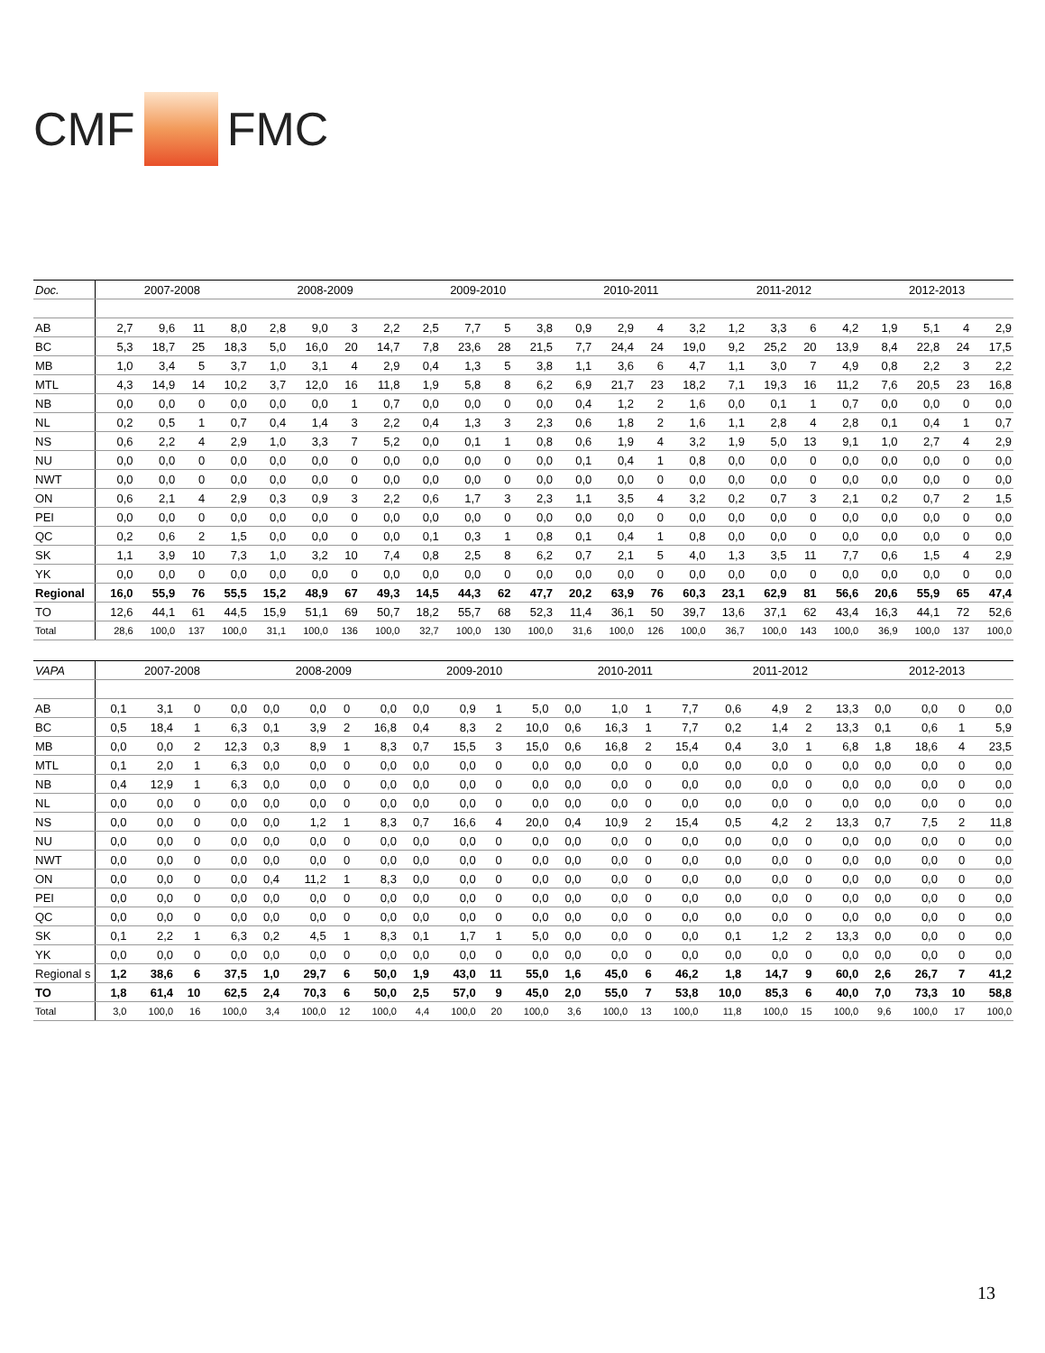CMF
FMC
| Doc. | 2007-2008 | | | | 2008-2009 | | | | 2009-2010 | | | | 2010-2011 | | | | 2011-2012 | | | | 2012-2013 | | | |
| --- | --- | --- | --- | --- | --- | --- | --- | --- | --- | --- | --- | --- | --- | --- | --- | --- | --- | --- | --- | --- | --- | --- | --- | --- |
| AB | 2,7 | 9,6 | 11 | 8,0 | 2,8 | 9,0 | 3 | 2,2 | 2,5 | 7,7 | 5 | 3,8 | 0,9 | 2,9 | 4 | 3,2 | 1,2 | 3,3 | 6 | 4,2 | 1,9 | 5,1 | 4 | 2,9 |
| BC | 5,3 | 18,7 | 25 | 18,3 | 5,0 | 16,0 | 20 | 14,7 | 7,8 | 23,6 | 28 | 21,5 | 7,7 | 24,4 | 24 | 19,0 | 9,2 | 25,2 | 20 | 13,9 | 8,4 | 22,8 | 24 | 17,5 |
| MB | 1,0 | 3,4 | 5 | 3,7 | 1,0 | 3,1 | 4 | 2,9 | 0,4 | 1,3 | 5 | 3,8 | 1,1 | 3,6 | 6 | 4,7 | 1,1 | 3,0 | 7 | 4,9 | 0,8 | 2,2 | 3 | 2,2 |
| MTL | 4,3 | 14,9 | 14 | 10,2 | 3,7 | 12,0 | 16 | 11,8 | 1,9 | 5,8 | 8 | 6,2 | 6,9 | 21,7 | 23 | 18,2 | 7,1 | 19,3 | 16 | 11,2 | 7,6 | 20,5 | 23 | 16,8 |
| NB | 0,0 | 0,0 | 0 | 0,0 | 0,0 | 0,0 | 1 | 0,7 | 0,0 | 0,0 | 0 | 0,0 | 0,4 | 1,2 | 2 | 1,6 | 0,0 | 0,1 | 1 | 0,7 | 0,0 | 0,0 | 0 | 0,0 |
| NL | 0,2 | 0,5 | 1 | 0,7 | 0,4 | 1,4 | 3 | 2,2 | 0,4 | 1,3 | 3 | 2,3 | 0,6 | 1,8 | 2 | 1,6 | 1,1 | 2,8 | 4 | 2,8 | 0,1 | 0,4 | 1 | 0,7 |
| NS | 0,6 | 2,2 | 4 | 2,9 | 1,0 | 3,3 | 7 | 5,2 | 0,0 | 0,1 | 1 | 0,8 | 0,6 | 1,9 | 4 | 3,2 | 1,9 | 5,0 | 13 | 9,1 | 1,0 | 2,7 | 4 | 2,9 |
| NU | 0,0 | 0,0 | 0 | 0,0 | 0,0 | 0,0 | 0 | 0,0 | 0,0 | 0,0 | 0 | 0,0 | 0,1 | 0,4 | 1 | 0,8 | 0,0 | 0,0 | 0 | 0,0 | 0,0 | 0,0 | 0 | 0,0 |
| NWT | 0,0 | 0,0 | 0 | 0,0 | 0,0 | 0,0 | 0 | 0,0 | 0,0 | 0,0 | 0 | 0,0 | 0,0 | 0,0 | 0 | 0,0 | 0,0 | 0,0 | 0 | 0,0 | 0,0 | 0,0 | 0 | 0,0 |
| ON | 0,6 | 2,1 | 4 | 2,9 | 0,3 | 0,9 | 3 | 2,2 | 0,6 | 1,7 | 3 | 2,3 | 1,1 | 3,5 | 4 | 3,2 | 0,2 | 0,7 | 3 | 2,1 | 0,2 | 0,7 | 2 | 1,5 |
| PEI | 0,0 | 0,0 | 0 | 0,0 | 0,0 | 0,0 | 0 | 0,0 | 0,0 | 0,0 | 0 | 0,0 | 0,0 | 0,0 | 0 | 0,0 | 0,0 | 0,0 | 0 | 0,0 | 0,0 | 0,0 | 0 | 0,0 |
| QC | 0,2 | 0,6 | 2 | 1,5 | 0,0 | 0,0 | 0 | 0,0 | 0,1 | 0,3 | 1 | 0,8 | 0,1 | 0,4 | 1 | 0,8 | 0,0 | 0,0 | 0 | 0,0 | 0,0 | 0,0 | 0 | 0,0 |
| SK | 1,1 | 3,9 | 10 | 7,3 | 1,0 | 3,2 | 10 | 7,4 | 0,8 | 2,5 | 8 | 6,2 | 0,7 | 2,1 | 5 | 4,0 | 1,3 | 3,5 | 11 | 7,7 | 0,6 | 1,5 | 4 | 2,9 |
| YK | 0,0 | 0,0 | 0 | 0,0 | 0,0 | 0,0 | 0 | 0,0 | 0,0 | 0,0 | 0 | 0,0 | 0,0 | 0,0 | 0 | 0,0 | 0,0 | 0,0 | 0 | 0,0 | 0,0 | 0,0 | 0 | 0,0 |
| Regional | 16,0 | 55,9 | 76 | 55,5 | 15,2 | 48,9 | 67 | 49,3 | 14,5 | 44,3 | 62 | 47,7 | 20,2 | 63,9 | 76 | 60,3 | 23,1 | 62,9 | 81 | 56,6 | 20,6 | 55,9 | 65 | 47,4 |
| TO | 12,6 | 44,1 | 61 | 44,5 | 15,9 | 51,1 | 69 | 50,7 | 18,2 | 55,7 | 68 | 52,3 | 11,4 | 36,1 | 50 | 39,7 | 13,6 | 37,1 | 62 | 43,4 | 16,3 | 44,1 | 72 | 52,6 |
| Total | 28,6 | 100,0 | 137 | 100,0 | 31,1 | 100,0 | 136 | 100,0 | 32,7 | 100,0 | 130 | 100,0 | 31,6 | 100,0 | 126 | 100,0 | 36,7 | 100,0 | 143 | 100,0 | 36,9 | 100,0 | 137 | 100,0 |
| VAPA | 2007-2008 | | | | 2008-2009 | | | | 2009-2010 | | | | 2010-2011 | | | | 2011-2012 | | | | 2012-2013 | | | |
| --- | --- | --- | --- | --- | --- | --- | --- | --- | --- | --- | --- | --- | --- | --- | --- | --- | --- | --- | --- | --- | --- | --- | --- | --- |
| AB | 0,1 | 3,1 | 0 | 0,0 | 0,0 | 0,0 | 0 | 0,0 | 0,0 | 0,9 | 1 | 5,0 | 0,0 | 1,0 | 1 | 7,7 | 0,6 | 4,9 | 2 | 13,3 | 0,0 | 0,0 | 0 | 0,0 |
| BC | 0,5 | 18,4 | 1 | 6,3 | 0,1 | 3,9 | 2 | 16,8 | 0,4 | 8,3 | 2 | 10,0 | 0,6 | 16,3 | 1 | 7,7 | 0,2 | 1,4 | 2 | 13,3 | 0,1 | 0,6 | 1 | 5,9 |
| MB | 0,0 | 0,0 | 2 | 12,3 | 0,3 | 8,9 | 1 | 8,3 | 0,7 | 15,5 | 3 | 15,0 | 0,6 | 16,8 | 2 | 15,4 | 0,4 | 3,0 | 1 | 6,8 | 1,8 | 18,6 | 4 | 23,5 |
| MTL | 0,1 | 2,0 | 1 | 6,3 | 0,0 | 0,0 | 0 | 0,0 | 0,0 | 0,0 | 0 | 0,0 | 0,0 | 0,0 | 0 | 0,0 | 0,0 | 0,0 | 0 | 0,0 | 0,0 | 0,0 | 0 | 0,0 |
| NB | 0,4 | 12,9 | 1 | 6,3 | 0,0 | 0,0 | 0 | 0,0 | 0,0 | 0,0 | 0 | 0,0 | 0,0 | 0,0 | 0 | 0,0 | 0,0 | 0,0 | 0 | 0,0 | 0,0 | 0,0 | 0 | 0,0 |
| NL | 0,0 | 0,0 | 0 | 0,0 | 0,0 | 0,0 | 0 | 0,0 | 0,0 | 0,0 | 0 | 0,0 | 0,0 | 0,0 | 0 | 0,0 | 0,0 | 0,0 | 0 | 0,0 | 0,0 | 0,0 | 0 | 0,0 |
| NS | 0,0 | 0,0 | 0 | 0,0 | 0,0 | 1,2 | 1 | 8,3 | 0,7 | 16,6 | 4 | 20,0 | 0,4 | 10,9 | 2 | 15,4 | 0,5 | 4,2 | 2 | 13,3 | 0,7 | 7,5 | 2 | 11,8 |
| NU | 0,0 | 0,0 | 0 | 0,0 | 0,0 | 0,0 | 0 | 0,0 | 0,0 | 0,0 | 0 | 0,0 | 0,0 | 0,0 | 0 | 0,0 | 0,0 | 0,0 | 0 | 0,0 | 0,0 | 0,0 | 0 | 0,0 |
| NWT | 0,0 | 0,0 | 0 | 0,0 | 0,0 | 0,0 | 0 | 0,0 | 0,0 | 0,0 | 0 | 0,0 | 0,0 | 0,0 | 0 | 0,0 | 0,0 | 0,0 | 0 | 0,0 | 0,0 | 0,0 | 0 | 0,0 |
| ON | 0,0 | 0,0 | 0 | 0,0 | 0,4 | 11,2 | 1 | 8,3 | 0,0 | 0,0 | 0 | 0,0 | 0,0 | 0,0 | 0 | 0,0 | 0,0 | 0,0 | 0 | 0,0 | 0,0 | 0,0 | 0 | 0,0 |
| PEI | 0,0 | 0,0 | 0 | 0,0 | 0,0 | 0,0 | 0 | 0,0 | 0,0 | 0,0 | 0 | 0,0 | 0,0 | 0,0 | 0 | 0,0 | 0,0 | 0,0 | 0 | 0,0 | 0,0 | 0,0 | 0 | 0,0 |
| QC | 0,0 | 0,0 | 0 | 0,0 | 0,0 | 0,0 | 0 | 0,0 | 0,0 | 0,0 | 0 | 0,0 | 0,0 | 0,0 | 0 | 0,0 | 0,0 | 0,0 | 0 | 0,0 | 0,0 | 0,0 | 0 | 0,0 |
| SK | 0,1 | 2,2 | 1 | 6,3 | 0,2 | 4,5 | 1 | 8,3 | 0,1 | 1,7 | 1 | 5,0 | 0,0 | 0,0 | 0 | 0,0 | 0,1 | 1,2 | 2 | 13,3 | 0,0 | 0,0 | 0 | 0,0 |
| YK | 0,0 | 0,0 | 0 | 0,0 | 0,0 | 0,0 | 0 | 0,0 | 0,0 | 0,0 | 0 | 0,0 | 0,0 | 0,0 | 0 | 0,0 | 0,0 | 0,0 | 0 | 0,0 | 0,0 | 0,0 | 0 | 0,0 |
| Regional s | 1,2 | 38,6 | 6 | 37,5 | 1,0 | 29,7 | 6 | 50,0 | 1,9 | 43,0 | 11 | 55,0 | 1,6 | 45,0 | 6 | 46,2 | 1,8 | 14,7 | 9 | 60,0 | 2,6 | 26,7 | 7 | 41,2 |
| TO | 1,8 | 61,4 | 10 | 62,5 | 2,4 | 70,3 | 6 | 50,0 | 2,5 | 57,0 | 9 | 45,0 | 2,0 | 55,0 | 7 | 53,8 | 10,0 | 85,3 | 6 | 40,0 | 7,0 | 73,3 | 10 | 58,8 |
| Total | 3,0 | 100,0 | 16 | 100,0 | 3,4 | 100,0 | 12 | 100,0 | 4,4 | 100,0 | 20 | 100,0 | 3,6 | 100,0 | 13 | 100,0 | 11,8 | 100,0 | 15 | 100,0 | 9,6 | 100,0 | 17 | 100,0 |
13